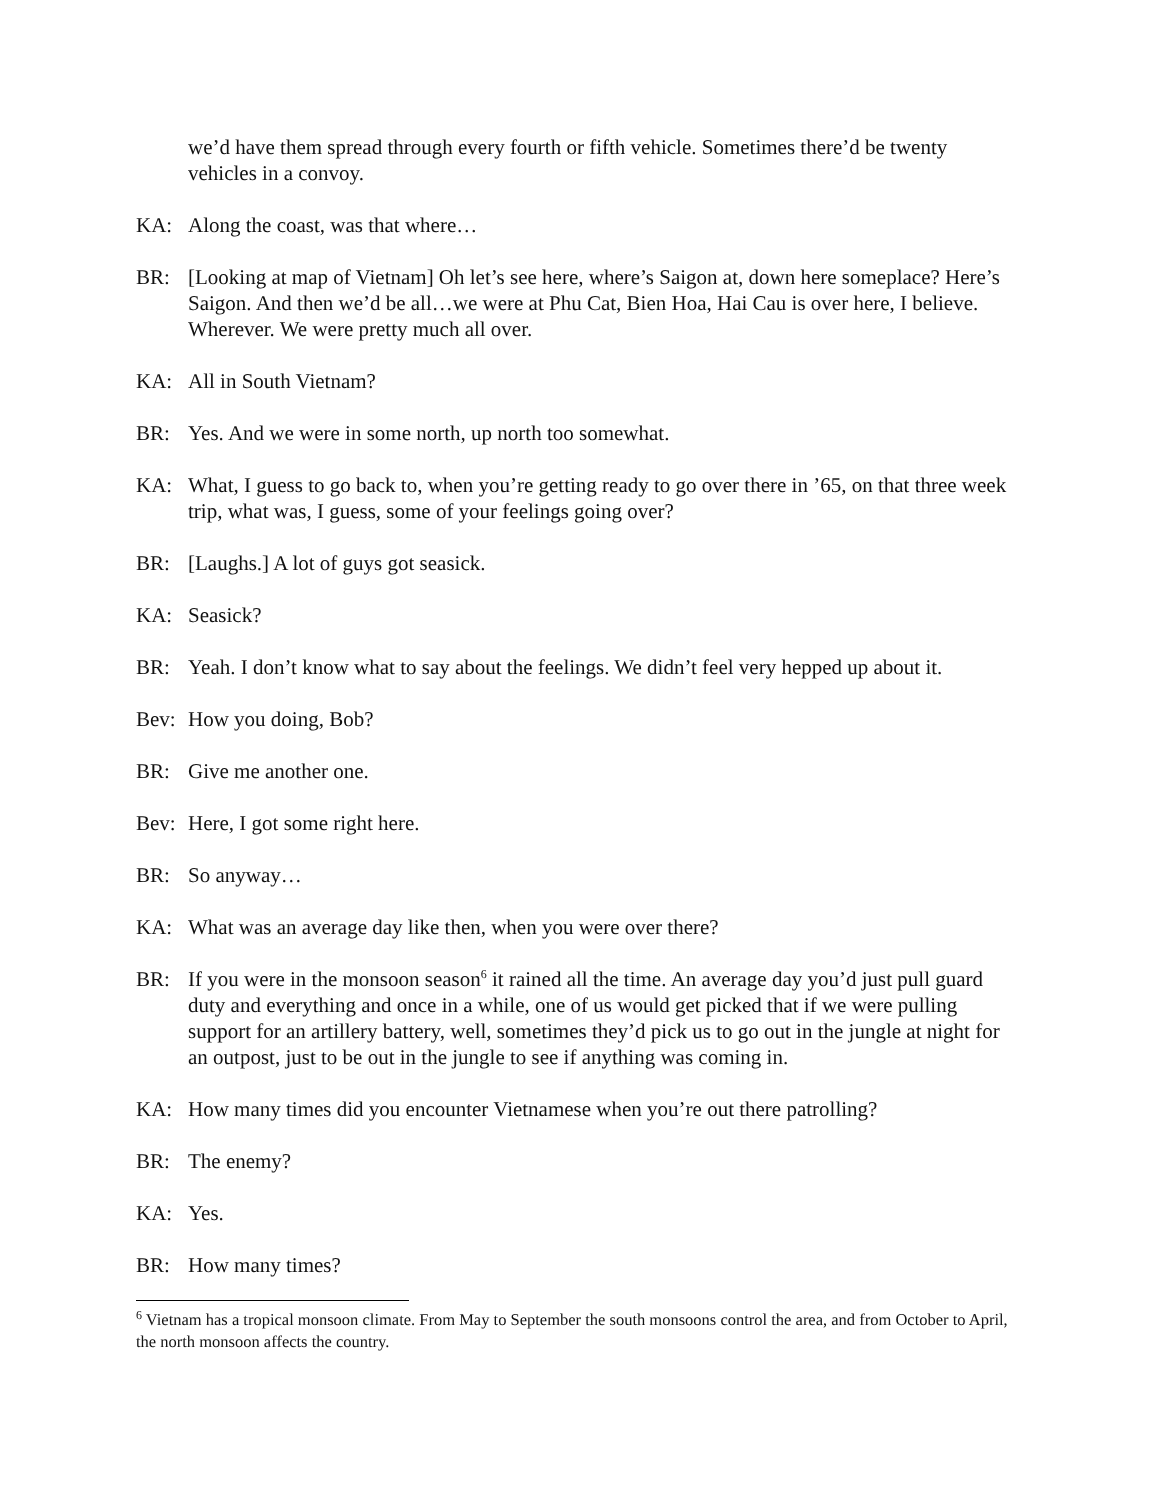we’d have them spread through every fourth or fifth vehicle. Sometimes there’d be twenty vehicles in a convoy.
KA: Along the coast, was that where…
BR: [Looking at map of Vietnam] Oh let’s see here, where’s Saigon at, down here someplace? Here’s Saigon. And then we’d be all…we were at Phu Cat, Bien Hoa, Hai Cau is over here, I believe. Wherever. We were pretty much all over.
KA: All in South Vietnam?
BR: Yes. And we were in some north, up north too somewhat.
KA: What, I guess to go back to, when you’re getting ready to go over there in ’65, on that three week trip, what was, I guess, some of your feelings going over?
BR: [Laughs.] A lot of guys got seasick.
KA: Seasick?
BR: Yeah. I don’t know what to say about the feelings. We didn’t feel very hepped up about it.
Bev: How you doing, Bob?
BR: Give me another one.
Bev: Here, I got some right here.
BR: So anyway…
KA: What was an average day like then, when you were over there?
BR: If you were in the monsoon season<sup>6</sup> it rained all the time. An average day you’d just pull guard duty and everything and once in a while, one of us would get picked that if we were pulling support for an artillery battery, well, sometimes they’d pick us to go out in the jungle at night for an outpost, just to be out in the jungle to see if anything was coming in.
KA: How many times did you encounter Vietnamese when you’re out there patrolling?
BR: The enemy?
KA: Yes.
BR: How many times?
<sup>6</sup> Vietnam has a tropical monsoon climate. From May to September the south monsoons control the area, and from October to April, the north monsoon affects the country.